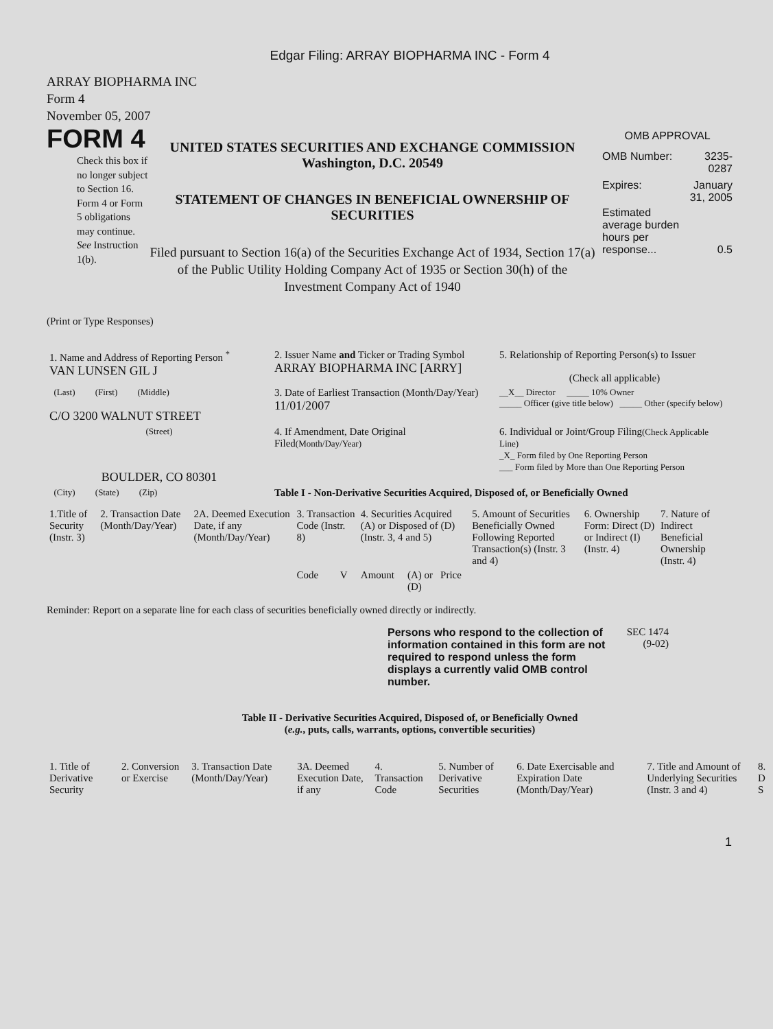Edgar Filing: ARRAY BIOPHARMA INC - Form 4
ARRAY BIOPHARMA INC
Form 4
November 05, 2007
FORM 4
Check this box if no longer subject to Section 16. Form 4 or Form 5 obligations may continue. See Instruction 1(b).
UNITED STATES SECURITIES AND EXCHANGE COMMISSION
Washington, D.C. 20549
STATEMENT OF CHANGES IN BENEFICIAL OWNERSHIP OF SECURITIES
Filed pursuant to Section 16(a) of the Securities Exchange Act of 1934, Section 17(a) of the Public Utility Holding Company Act of 1935 or Section 30(h) of the Investment Company Act of 1940
OMB APPROVAL
| OMB Number: | 3235-0287 |
| Expires: | January 31, 2005 |
| Estimated average burden hours per response... | 0.5 |
(Print or Type Responses)
| 1. Name and Address of Reporting Person <sup>*</sup> VAN LUNSEN GIL J | 2. Issuer Name and Ticker or Trading Symbol ARRAY BIOPHARMA INC [ARRY] | 5. Relationship of Reporting Person(s) to Issuer (Check all applicable) |
| (Last) (First) (Middle) C/O 3200 WALNUT STREET | 3. Date of Earliest Transaction (Month/Day/Year) 11/01/2007 | __X__ Director _____ 10% Owner _____ Officer (give title below) _____ Other (specify below) |
| (Street) BOULDER, CO 80301 | 4. If Amendment, Date Original Filed (Month/Day/Year) | 6. Individual or Joint/Group Filing (Check Applicable Line) _X_ Form filed by One Reporting Person ___ Form filed by More than One Reporting Person |
| (City) (State) (Zip) | Table I - Non-Derivative Securities Acquired, Disposed of, or Beneficially Owned | |
| 1.Title of Security (Instr. 3) | 2. Transaction Date (Month/Day/Year) | 2A. Deemed Execution Date, if any (Month/Day/Year) | 3. Transaction Code (Instr. 8) | | 4. Securities Acquired (A) or Disposed of (D) (Instr. 3, 4 and 5) | | | 5. Amount of Securities Beneficially Owned Following Reported Transaction(s) (Instr. 3 and 4) | 6. Ownership Form: Direct (D) or Indirect (I) (Instr. 4) | 7. Nature of Indirect Beneficial Ownership (Instr. 4) |
| | | | Code | V | Amount | (A) or (D) | Price | | | |
Reminder: Report on a separate line for each class of securities beneficially owned directly or indirectly.
Persons who respond to the collection of information contained in this form are not required to respond unless the form displays a currently valid OMB control number.
SEC 1474 (9-02)
Table II - Derivative Securities Acquired, Disposed of, or Beneficially Owned
(e.g., puts, calls, warrants, options, convertible securities)
| 1. Title of Derivative Security | 2. Conversion or Exercise | 3. Transaction Date (Month/Day/Year) | 3A. Deemed Execution Date, if any | 4. Transaction Code | 5. Number of Derivative Securities | 6. Date Exercisable and Expiration Date (Month/Day/Year) | 7. Title and Amount of Underlying Securities (Instr. 3 and 4) | 8. D S |
1